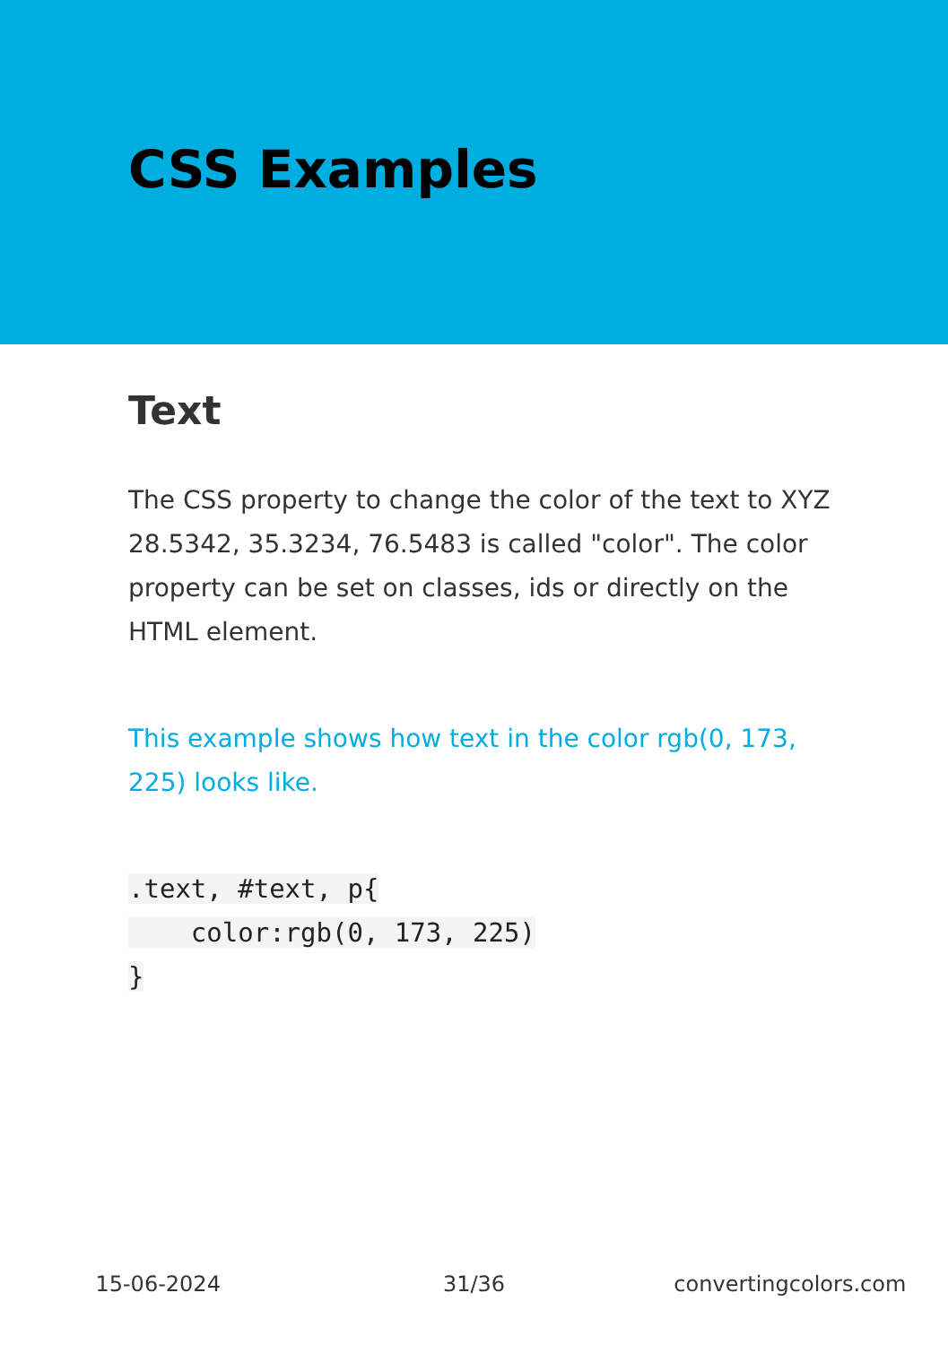CSS Examples
Text
The CSS property to change the color of the text to XYZ 28.5342, 35.3234, 76.5483 is called "color". The color property can be set on classes, ids or directly on the HTML element.
This example shows how text in the color rgb(0, 173, 225) looks like.
.text, #text, p{
    color:rgb(0, 173, 225)
}
15-06-2024 31/36 convertingcolors.com